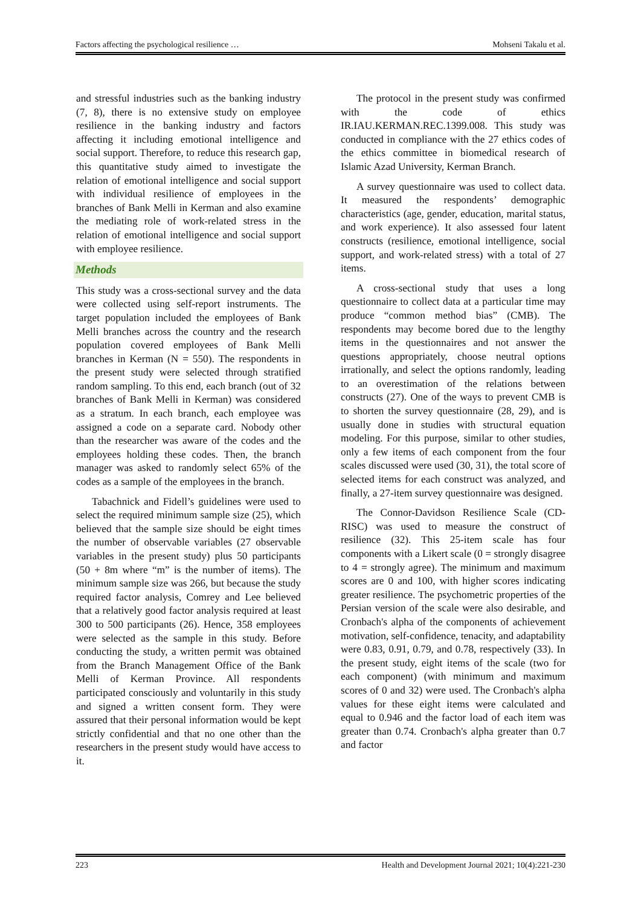Factors affecting the psychological resilience … Mohseni Takalu et al.
and stressful industries such as the banking industry (7, 8), there is no extensive study on employee resilience in the banking industry and factors affecting it including emotional intelligence and social support. Therefore, to reduce this research gap, this quantitative study aimed to investigate the relation of emotional intelligence and social support with individual resilience of employees in the branches of Bank Melli in Kerman and also examine the mediating role of work-related stress in the relation of emotional intelligence and social support with employee resilience.
Methods
This study was a cross-sectional survey and the data were collected using self-report instruments. The target population included the employees of Bank Melli branches across the country and the research population covered employees of Bank Melli branches in Kerman (N = 550). The respondents in the present study were selected through stratified random sampling. To this end, each branch (out of 32 branches of Bank Melli in Kerman) was considered as a stratum. In each branch, each employee was assigned a code on a separate card. Nobody other than the researcher was aware of the codes and the employees holding these codes. Then, the branch manager was asked to randomly select 65% of the codes as a sample of the employees in the branch.
Tabachnick and Fidell’s guidelines were used to select the required minimum sample size (25), which believed that the sample size should be eight times the number of observable variables (27 observable variables in the present study) plus 50 participants (50 + 8m where “m” is the number of items). The minimum sample size was 266, but because the study required factor analysis, Comrey and Lee believed that a relatively good factor analysis required at least 300 to 500 participants (26). Hence, 358 employees were selected as the sample in this study. Before conducting the study, a written permit was obtained from the Branch Management Office of the Bank Melli of Kerman Province. All respondents participated consciously and voluntarily in this study and signed a written consent form. They were assured that their personal information would be kept strictly confidential and that no one other than the researchers in the present study would have access to it.
The protocol in the present study was confirmed with the code of ethics IR.IAU.KERMAN.REC.1399.008. This study was conducted in compliance with the 27 ethics codes of the ethics committee in biomedical research of Islamic Azad University, Kerman Branch.
A survey questionnaire was used to collect data. It measured the respondents’ demographic characteristics (age, gender, education, marital status, and work experience). It also assessed four latent constructs (resilience, emotional intelligence, social support, and work-related stress) with a total of 27 items.
A cross-sectional study that uses a long questionnaire to collect data at a particular time may produce “common method bias” (CMB). The respondents may become bored due to the lengthy items in the questionnaires and not answer the questions appropriately, choose neutral options irrationally, and select the options randomly, leading to an overestimation of the relations between constructs (27). One of the ways to prevent CMB is to shorten the survey questionnaire (28, 29), and is usually done in studies with structural equation modeling. For this purpose, similar to other studies, only a few items of each component from the four scales discussed were used (30, 31), the total score of selected items for each construct was analyzed, and finally, a 27-item survey questionnaire was designed.
The Connor-Davidson Resilience Scale (CD-RISC) was used to measure the construct of resilience (32). This 25-item scale has four components with a Likert scale (0 = strongly disagree to 4 = strongly agree). The minimum and maximum scores are 0 and 100, with higher scores indicating greater resilience. The psychometric properties of the Persian version of the scale were also desirable, and Cronbach's alpha of the components of achievement motivation, self-confidence, tenacity, and adaptability were 0.83, 0.91, 0.79, and 0.78, respectively (33). In the present study, eight items of the scale (two for each component) (with minimum and maximum scores of 0 and 32) were used. The Cronbach's alpha values for these eight items were calculated and equal to 0.946 and the factor load of each item was greater than 0.74. Cronbach's alpha greater than 0.7 and factor
223 Health and Development Journal 2021; 10(4):221-230